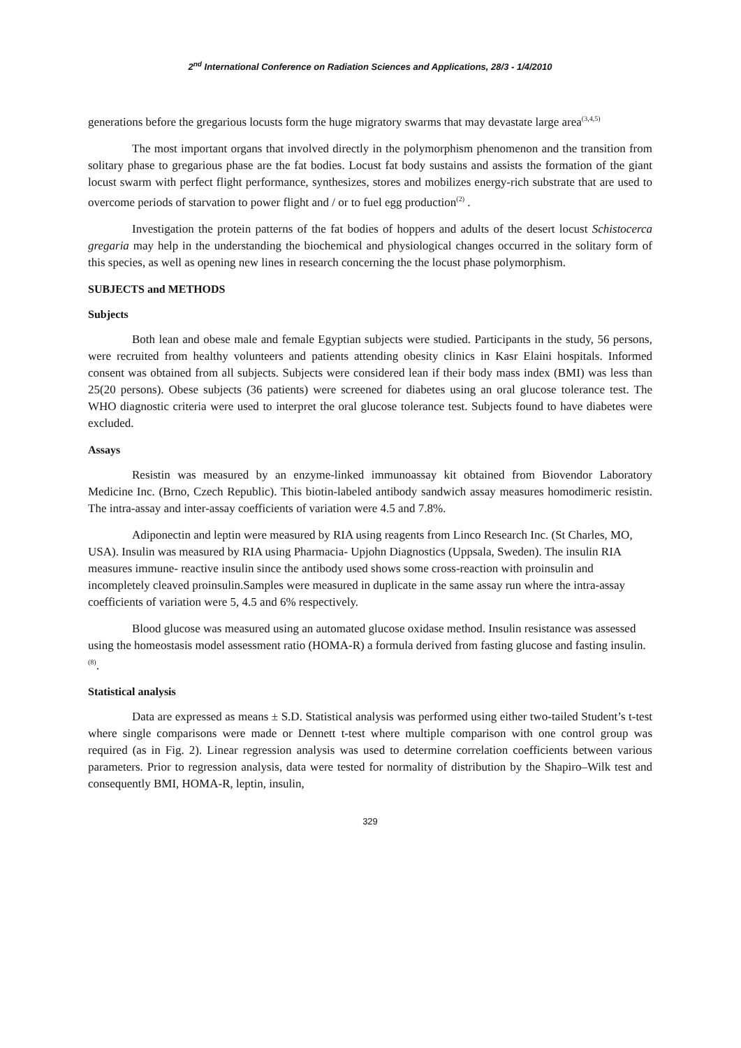2<sup>nd</sup> International Conference on Radiation Sciences and Applications, 28/3 - 1/4/2010
generations before the gregarious locusts form the huge migratory swarms that may devastate large area<sup>(3,4,5)</sup>
The most important organs that involved directly in the polymorphism phenomenon and the transition from solitary phase to gregarious phase are the fat bodies. Locust fat body sustains and assists the formation of the giant locust swarm with perfect flight performance, synthesizes, stores and mobilizes energy-rich substrate that are used to overcome periods of starvation to power flight and / or to fuel egg production<sup>(2)</sup> .
Investigation the protein patterns of the fat bodies of hoppers and adults of the desert locust Schistocerca gregaria may help in the understanding the biochemical and physiological changes occurred in the solitary form of this species, as well as opening new lines in research concerning the the locust phase polymorphism.
SUBJECTS and METHODS
Subjects
Both lean and obese male and female Egyptian subjects were studied. Participants in the study, 56 persons, were recruited from healthy volunteers and patients attending obesity clinics in Kasr Elaini hospitals. Informed consent was obtained from all subjects. Subjects were considered lean if their body mass index (BMI) was less than 25(20 persons). Obese subjects (36 patients) were screened for diabetes using an oral glucose tolerance test. The WHO diagnostic criteria were used to interpret the oral glucose tolerance test. Subjects found to have diabetes were excluded.
Assays
Resistin was measured by an enzyme-linked immunoassay kit obtained from Biovendor Laboratory Medicine Inc. (Brno, Czech Republic). This biotin-labeled antibody sandwich assay measures homodimeric resistin. The intra-assay and inter-assay coefficients of variation were 4.5 and 7.8%.
Adiponectin and leptin were measured by RIA using reagents from Linco Research Inc. (St Charles, MO, USA). Insulin was measured by RIA using Pharmacia- Upjohn Diagnostics (Uppsala, Sweden). The insulin RIA measures immune- reactive insulin since the antibody used shows some cross-reaction with proinsulin and incompletely cleaved proinsulin.Samples were measured in duplicate in the same assay run where the intra-assay coefficients of variation were 5, 4.5 and 6% respectively.
Blood glucose was measured using an automated glucose oxidase method. Insulin resistance was assessed using the homeostasis model assessment ratio (HOMA-R) a formula derived from fasting glucose and fasting insulin. <sup>(8)</sup>.
Statistical analysis
Data are expressed as means ± S.D. Statistical analysis was performed using either two-tailed Student’s t-test where single comparisons were made or Dennett t-test where multiple comparison with one control group was required (as in Fig. 2). Linear regression analysis was used to determine correlation coefficients between various parameters. Prior to regression analysis, data were tested for normality of distribution by the Shapiro–Wilk test and consequently BMI, HOMA-R, leptin, insulin,
329